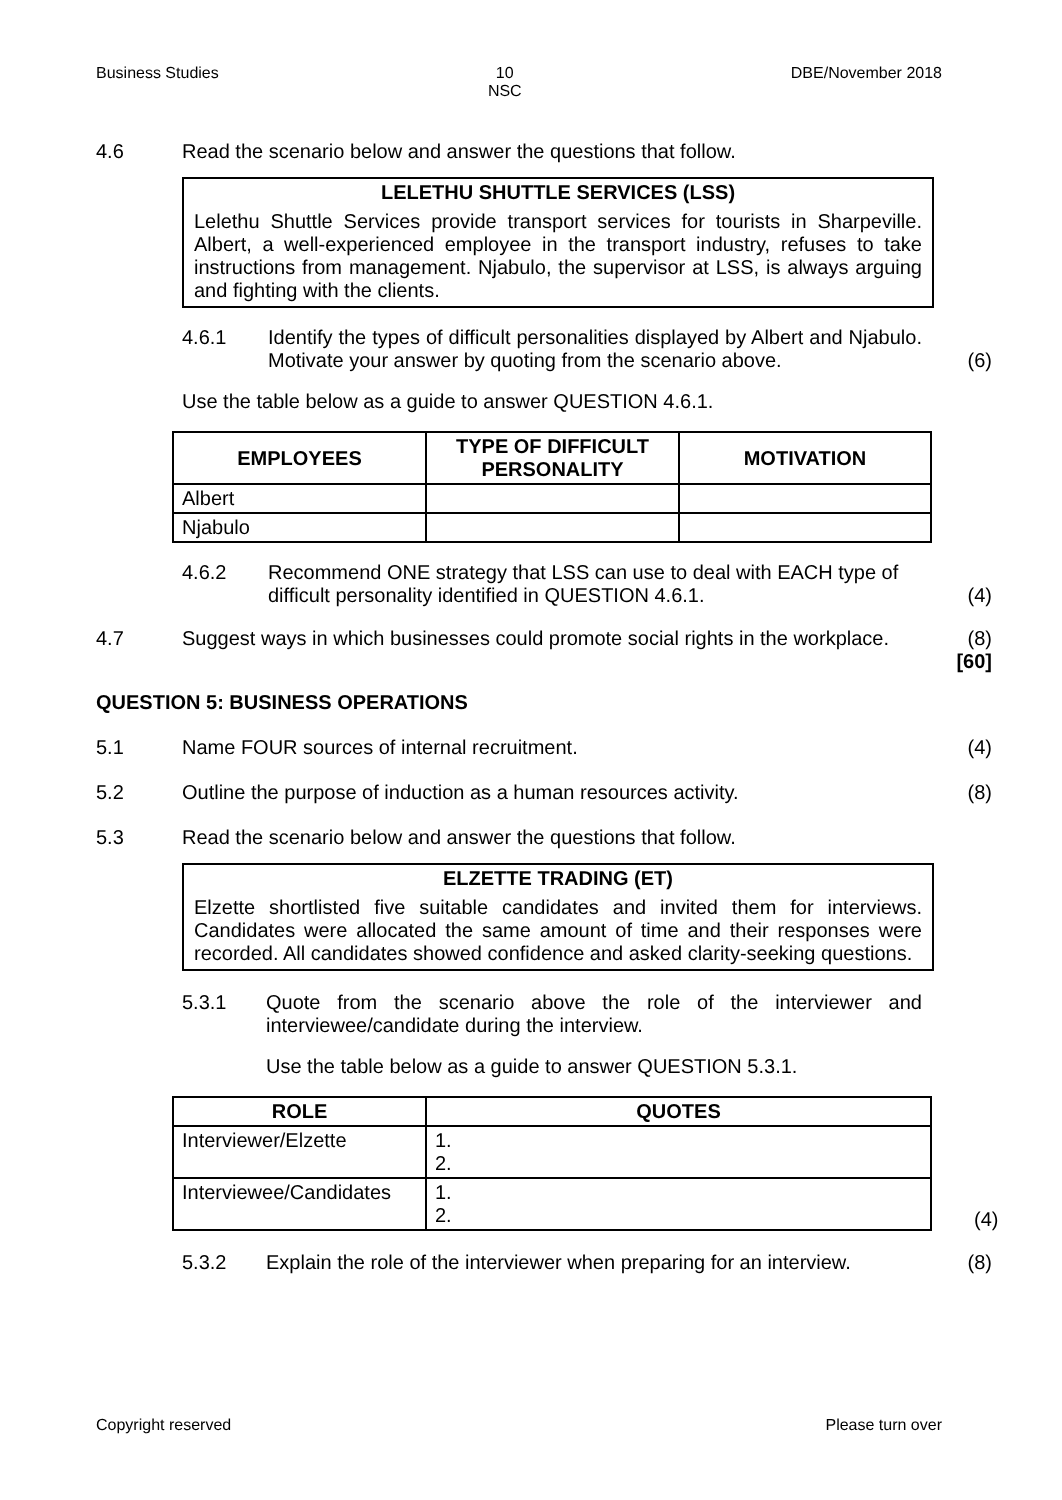Business Studies 10
NSC DBE/November 2018
4.6 Read the scenario below and answer the questions that follow.
LELETHU SHUTTLE SERVICES (LSS)
Lelethu Shuttle Services provide transport services for tourists in Sharpeville. Albert, a well-experienced employee in the transport industry, refuses to take instructions from management. Njabulo, the supervisor at LSS, is always arguing and fighting with the clients.
4.6.1 Identify the types of difficult personalities displayed by Albert and Njabulo. Motivate your answer by quoting from the scenario above.
(6)
Use the table below as a guide to answer QUESTION 4.6.1.
| EMPLOYEES | TYPE OF DIFFICULT PERSONALITY | MOTIVATION |
| --- | --- | --- |
| Albert | | |
| Njabulo | | |
4.6.2 Recommend ONE strategy that LSS can use to deal with EACH type of difficult personality identified in QUESTION 4.6.1.
(4)
4.7 Suggest ways in which businesses could promote social rights in the workplace.
(8)
[60]
QUESTION 5: BUSINESS OPERATIONS
5.1 Name FOUR sources of internal recruitment. (4)
5.2 Outline the purpose of induction as a human resources activity.
(8)
5.3 Read the scenario below and answer the questions that follow.
ELZETTE TRADING (ET)
Elzette shortlisted five suitable candidates and invited them for interviews. Candidates were allocated the same amount of time and their responses were recorded. All candidates showed confidence and asked clarity-seeking questions.
5.3.1 Quote from the scenario above the role of the interviewer and interviewee/candidate during the interview.
Use the table below as a guide to answer QUESTION 5.3.1.
| ROLE | QUOTES |
| --- | --- |
| Interviewer/Elzette | 1. 2. |
| Interviewee/Candidates | 1. 2. |
(4)
5.3.2 Explain the role of the interviewer when preparing for an interview.
(8)
Copyright reserved Please turn over